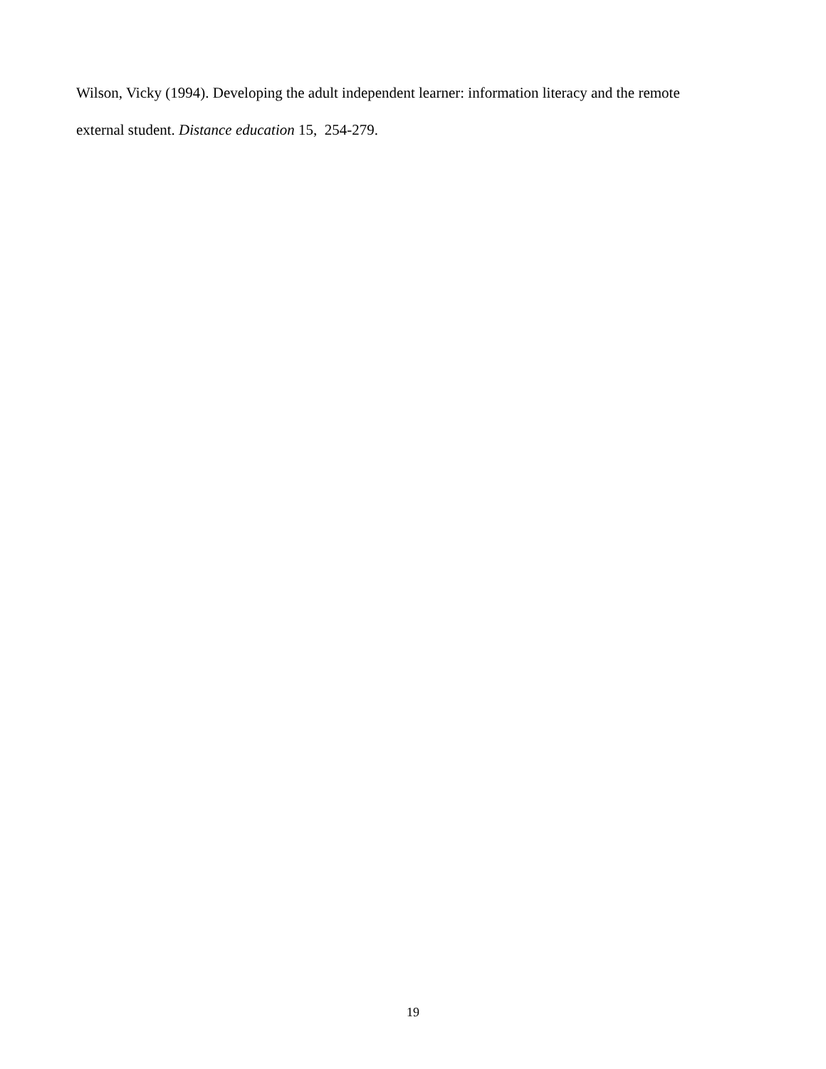Wilson, Vicky (1994). Developing the adult independent learner: information literacy and the remote
external student. Distance education 15, 254-279.
19